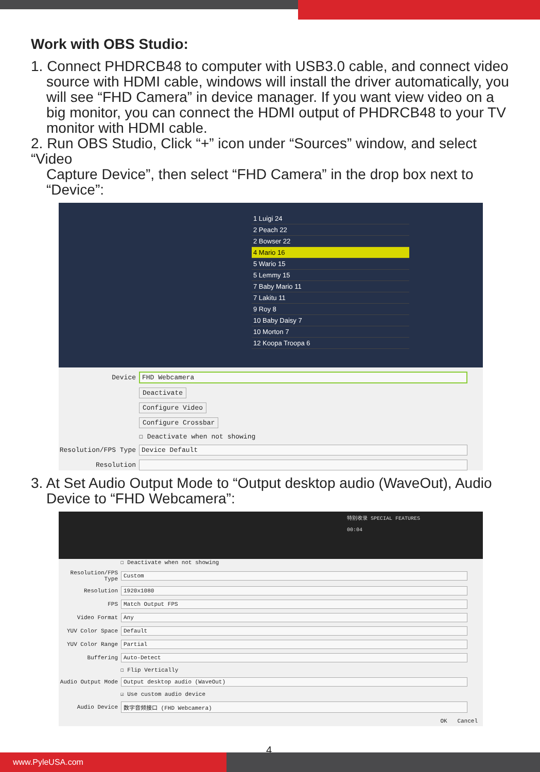Work with OBS Studio:
1. Connect PHDRCB48 to computer with USB3.0 cable, and connect video
source with HDMI cable, windows will install the driver automatically, you will see “FHD Camera” in device manager. If you want view video on a big monitor, you can connect the HDMI output of PHDRCB48 to your TV monitor with HDMI cable.
2. Run OBS Studio, Click “+” icon under “Sources” window, and select “Video
Capture Device”, then select “FHD Camera” in the drop box next to “Device”:
1 Luigi 24
2 Peach 22
2 Bowser 22
4 Mario 16
5 Wario 15
5 Lemmy 15
7 Baby Mario 11
7 Lakitu 11
9 Roy 8
10 Baby Daisy 7
10 Morton 7
12 Koopa Troopa 6
Device FHD Webcamera
Deactivate
Configure Video
Configure Crossbar
☐ Deactivate when not showing
Resolution/FPS Type Device Default
Resolution
3. At Set Audio Output Mode to “Output desktop audio (WaveOut), Audio
Device to “FHD Webcamera”:
特别收录 SPECIAL FEATURES
00:04
☐ Deactivate when not showing
Resolution/FPS Type Custom
Resolution 1920x1080
FPS Match Output FPS
Video Format Any
YUV Color Space Default
YUV Color Range Partial
Buffering Auto-Detect
☐ Flip Vertically
Audio Output Mode Output desktop audio (WaveOut)
☑ Use custom audio device
Audio Device 数字音频接口 (FHD Webcamera)
OK Cancel
4
www.PyleUSA.com